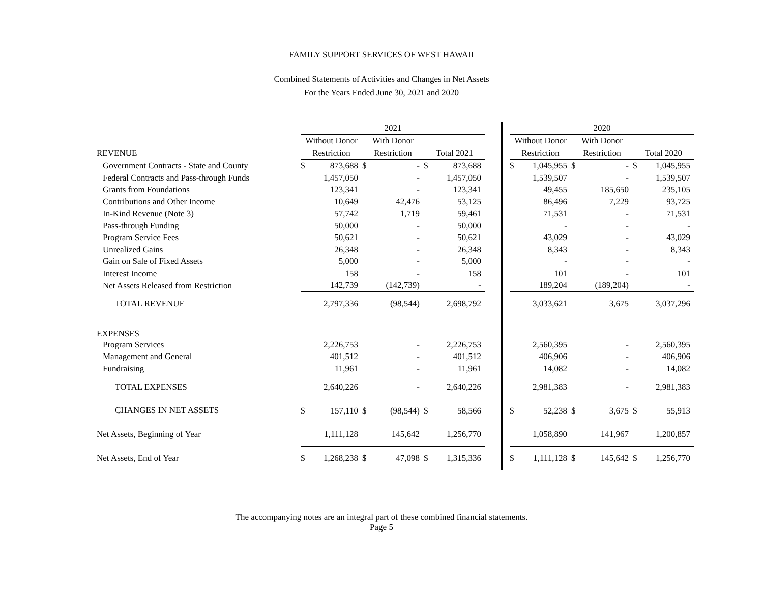FAMILY SUPPORT SERVICES OF WEST HAWAII
Combined Statements of Activities and Changes in Net Assets
For the Years Ended June 30, 2021 and 2020
| | 2021 | | | | | | | | 2020 | | | | | |
| | Without Donor | | With Donor | | | | | | Without Donor | | With Donor | | | |
| REVENUE | Restriction | | Restriction | | Total 2021 | | | | Restriction | | Restriction | | Total 2020 | |
| Government Contracts - State and County | $ | 873,688 | $ | - | $ | 873,688 | | | $ | 1,045,955 | $ | - | $ | 1,045,955 |
| Federal Contracts and Pass-through Funds | | 1,457,050 | | - | | 1,457,050 | | | | 1,539,507 | | - | | 1,539,507 |
| Grants from Foundations | | 123,341 | | - | | 123,341 | | | | 49,455 | | 185,650 | | 235,105 |
| Contributions and Other Income | | 10,649 | | 42,476 | | 53,125 | | | | 86,496 | | 7,229 | | 93,725 |
| In-Kind Revenue (Note 3) | | 57,742 | | 1,719 | | 59,461 | | | | 71,531 | | - | | 71,531 |
| Pass-through Funding | | 50,000 | | - | | 50,000 | | | | - | | - | | - |
| Program Service Fees | | 50,621 | | - | | 50,621 | | | | 43,029 | | - | | 43,029 |
| Unrealized Gains | | 26,348 | | - | | 26,348 | | | | 8,343 | | - | | 8,343 |
| Gain on Sale of Fixed Assets | | 5,000 | | - | | 5,000 | | | | - | | - | | - |
| Interest Income | | 158 | | - | | 158 | | | | 101 | | - | | 101 |
| Net Assets Released from Restriction | | 142,739 | | (142,739) | | - | | | | 189,204 | | (189,204) | | - |
| TOTAL REVENUE | | 2,797,336 | | (98,544) | | 2,698,792 | | | | 3,033,621 | | 3,675 | | 3,037,296 |
| EXPENSES | | | | | | | | | | | | | | |
| Program Services | | 2,226,753 | | - | | 2,226,753 | | | | 2,560,395 | | - | | 2,560,395 |
| Management and General | | 401,512 | | - | | 401,512 | | | | 406,906 | | - | | 406,906 |
| Fundraising | | 11,961 | | - | | 11,961 | | | | 14,082 | | - | | 14,082 |
| TOTAL EXPENSES | | 2,640,226 | | - | | 2,640,226 | | | | 2,981,383 | | - | | 2,981,383 |
| CHANGES IN NET ASSETS | $ | 157,110 | $ | (98,544) | $ | 58,566 | | | $ | 52,238 | $ | 3,675 | $ | 55,913 |
| Net Assets, Beginning of Year | | 1,111,128 | | 145,642 | | 1,256,770 | | | | 1,058,890 | | 141,967 | | 1,200,857 |
| Net Assets, End of Year | $ | 1,268,238 | $ | 47,098 | $ | 1,315,336 | | | $ | 1,111,128 | $ | 145,642 | $ | 1,256,770 |
The accompanying notes are an integral part of these combined financial statements.
Page 5